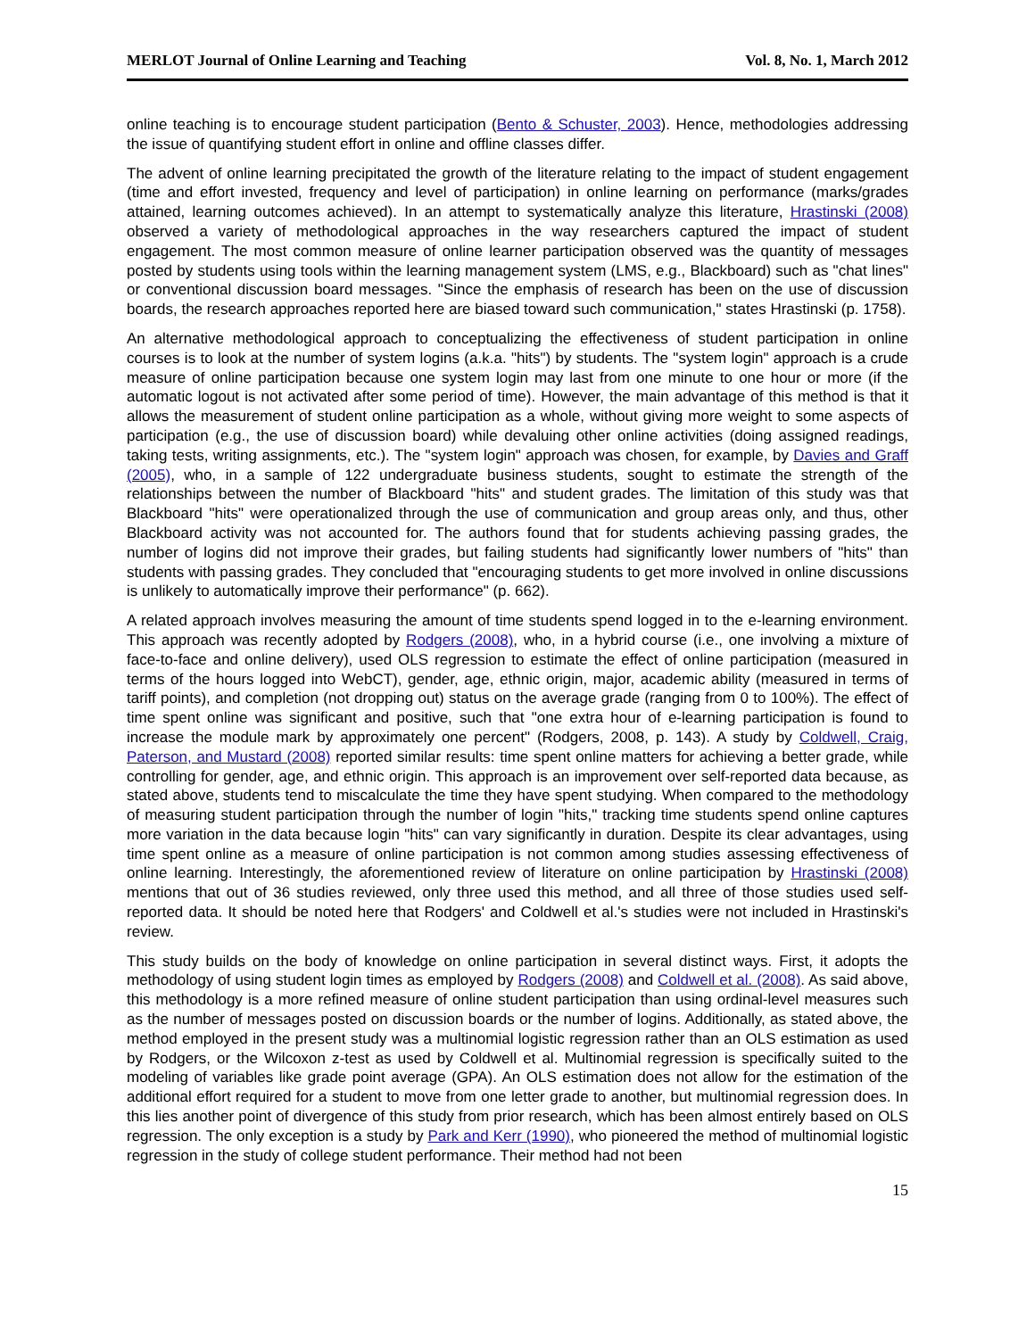MERLOT Journal of Online Learning and Teaching Vol. 8, No. 1, March 2012
online teaching is to encourage student participation (Bento & Schuster, 2003). Hence, methodologies addressing the issue of quantifying student effort in online and offline classes differ.
The advent of online learning precipitated the growth of the literature relating to the impact of student engagement (time and effort invested, frequency and level of participation) in online learning on performance (marks/grades attained, learning outcomes achieved). In an attempt to systematically analyze this literature, Hrastinski (2008) observed a variety of methodological approaches in the way researchers captured the impact of student engagement. The most common measure of online learner participation observed was the quantity of messages posted by students using tools within the learning management system (LMS, e.g., Blackboard) such as "chat lines" or conventional discussion board messages. "Since the emphasis of research has been on the use of discussion boards, the research approaches reported here are biased toward such communication," states Hrastinski (p. 1758).
An alternative methodological approach to conceptualizing the effectiveness of student participation in online courses is to look at the number of system logins (a.k.a. "hits") by students. The "system login" approach is a crude measure of online participation because one system login may last from one minute to one hour or more (if the automatic logout is not activated after some period of time). However, the main advantage of this method is that it allows the measurement of student online participation as a whole, without giving more weight to some aspects of participation (e.g., the use of discussion board) while devaluing other online activities (doing assigned readings, taking tests, writing assignments, etc.). The "system login" approach was chosen, for example, by Davies and Graff (2005), who, in a sample of 122 undergraduate business students, sought to estimate the strength of the relationships between the number of Blackboard "hits" and student grades. The limitation of this study was that Blackboard "hits" were operationalized through the use of communication and group areas only, and thus, other Blackboard activity was not accounted for. The authors found that for students achieving passing grades, the number of logins did not improve their grades, but failing students had significantly lower numbers of "hits" than students with passing grades. They concluded that "encouraging students to get more involved in online discussions is unlikely to automatically improve their performance" (p. 662).
A related approach involves measuring the amount of time students spend logged in to the e-learning environment. This approach was recently adopted by Rodgers (2008), who, in a hybrid course (i.e., one involving a mixture of face-to-face and online delivery), used OLS regression to estimate the effect of online participation (measured in terms of the hours logged into WebCT), gender, age, ethnic origin, major, academic ability (measured in terms of tariff points), and completion (not dropping out) status on the average grade (ranging from 0 to 100%). The effect of time spent online was significant and positive, such that "one extra hour of e-learning participation is found to increase the module mark by approximately one percent" (Rodgers, 2008, p. 143). A study by Coldwell, Craig, Paterson, and Mustard (2008) reported similar results: time spent online matters for achieving a better grade, while controlling for gender, age, and ethnic origin. This approach is an improvement over self-reported data because, as stated above, students tend to miscalculate the time they have spent studying. When compared to the methodology of measuring student participation through the number of login "hits," tracking time students spend online captures more variation in the data because login "hits" can vary significantly in duration. Despite its clear advantages, using time spent online as a measure of online participation is not common among studies assessing effectiveness of online learning. Interestingly, the aforementioned review of literature on online participation by Hrastinski (2008) mentions that out of 36 studies reviewed, only three used this method, and all three of those studies used self-reported data. It should be noted here that Rodgers' and Coldwell et al.'s studies were not included in Hrastinski's review.
This study builds on the body of knowledge on online participation in several distinct ways. First, it adopts the methodology of using student login times as employed by Rodgers (2008) and Coldwell et al. (2008). As said above, this methodology is a more refined measure of online student participation than using ordinal-level measures such as the number of messages posted on discussion boards or the number of logins. Additionally, as stated above, the method employed in the present study was a multinomial logistic regression rather than an OLS estimation as used by Rodgers, or the Wilcoxon z-test as used by Coldwell et al. Multinomial regression is specifically suited to the modeling of variables like grade point average (GPA). An OLS estimation does not allow for the estimation of the additional effort required for a student to move from one letter grade to another, but multinomial regression does. In this lies another point of divergence of this study from prior research, which has been almost entirely based on OLS regression. The only exception is a study by Park and Kerr (1990), who pioneered the method of multinomial logistic regression in the study of college student performance. Their method had not been
15